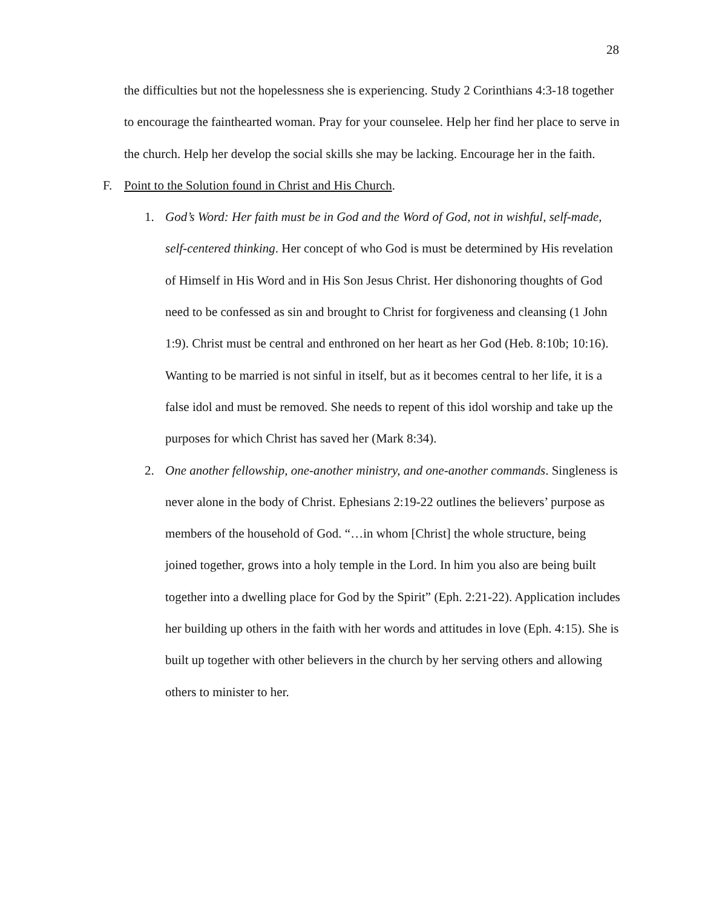28
the difficulties but not the hopelessness she is experiencing. Study 2 Corinthians 4:3-18 together to encourage the fainthearted woman. Pray for your counselee. Help her find her place to serve in the church. Help her develop the social skills she may be lacking. Encourage her in the faith.
F. Point to the Solution found in Christ and His Church.
1. God’s Word: Her faith must be in God and the Word of God, not in wishful, self-made, self-centered thinking. Her concept of who God is must be determined by His revelation of Himself in His Word and in His Son Jesus Christ. Her dishonoring thoughts of God need to be confessed as sin and brought to Christ for forgiveness and cleansing (1 John 1:9). Christ must be central and enthroned on her heart as her God (Heb. 8:10b; 10:16). Wanting to be married is not sinful in itself, but as it becomes central to her life, it is a false idol and must be removed. She needs to repent of this idol worship and take up the purposes for which Christ has saved her (Mark 8:34).
2. One another fellowship, one-another ministry, and one-another commands. Singleness is never alone in the body of Christ. Ephesians 2:19-22 outlines the believers’ purpose as members of the household of God. “…in whom [Christ] the whole structure, being joined together, grows into a holy temple in the Lord. In him you also are being built together into a dwelling place for God by the Spirit” (Eph. 2:21-22). Application includes her building up others in the faith with her words and attitudes in love (Eph. 4:15). She is built up together with other believers in the church by her serving others and allowing others to minister to her.